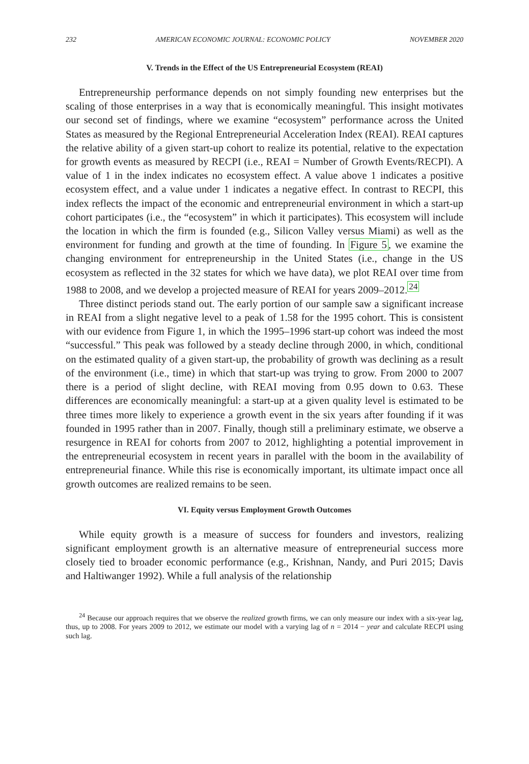232 AMERICAN ECONOMIC JOURNAL: ECONOMIC POLICY NOVEMBER 2020
V. Trends in the Effect of the US Entrepreneurial Ecosystem (REAI)
Entrepreneurship performance depends on not simply founding new enterprises but the scaling of those enterprises in a way that is economically meaningful. This insight motivates our second set of findings, where we examine “ecosystem” performance across the United States as measured by the Regional Entrepreneurial Acceleration Index (REAI). REAI captures the relative ability of a given start-up cohort to realize its potential, relative to the expectation for growth events as measured by RECPI (i.e., REAI = Number of Growth Events/RECPI). A value of 1 in the index indicates no ecosystem effect. A value above 1 indicates a positive ecosystem effect, and a value under 1 indicates a negative effect. In contrast to RECPI, this index reflects the impact of the economic and entrepreneurial environment in which a start-up cohort participates (i.e., the “ecosystem” in which it participates). This ecosystem will include the location in which the firm is founded (e.g., Silicon Valley versus Miami) as well as the environment for funding and growth at the time of founding. In Figure 5, we examine the changing environment for entrepreneurship in the United States (i.e., change in the US ecosystem as reflected in the 32 states for which we have data), we plot REAI over time from 1988 to 2008, and we develop a projected measure of REAI for years 2009–2012.<sup>24</sup>
Three distinct periods stand out. The early portion of our sample saw a significant increase in REAI from a slight negative level to a peak of 1.58 for the 1995 cohort. This is consistent with our evidence from Figure 1, in which the 1995–1996 start-up cohort was indeed the most “successful.” This peak was followed by a steady decline through 2000, in which, conditional on the estimated quality of a given start-up, the probability of growth was declining as a result of the environment (i.e., time) in which that start-up was trying to grow. From 2000 to 2007 there is a period of slight decline, with REAI moving from 0.95 down to 0.63. These differences are economically meaningful: a start-up at a given quality level is estimated to be three times more likely to experience a growth event in the six years after founding if it was founded in 1995 rather than in 2007. Finally, though still a preliminary estimate, we observe a resurgence in REAI for cohorts from 2007 to 2012, highlighting a potential improvement in the entrepreneurial ecosystem in recent years in parallel with the boom in the availability of entrepreneurial finance. While this rise is economically important, its ultimate impact once all growth outcomes are realized remains to be seen.
VI. Equity versus Employment Growth Outcomes
While equity growth is a measure of success for founders and investors, realizing significant employment growth is an alternative measure of entrepreneurial success more closely tied to broader economic performance (e.g., Krishnan, Nandy, and Puri 2015; Davis and Haltiwanger 1992). While a full analysis of the relationship
<sup>24</sup> Because our approach requires that we observe the realized growth firms, we can only measure our index with a six-year lag, thus, up to 2008. For years 2009 to 2012, we estimate our model with a varying lag of n = 2014 − year and calculate RECPI using such lag.